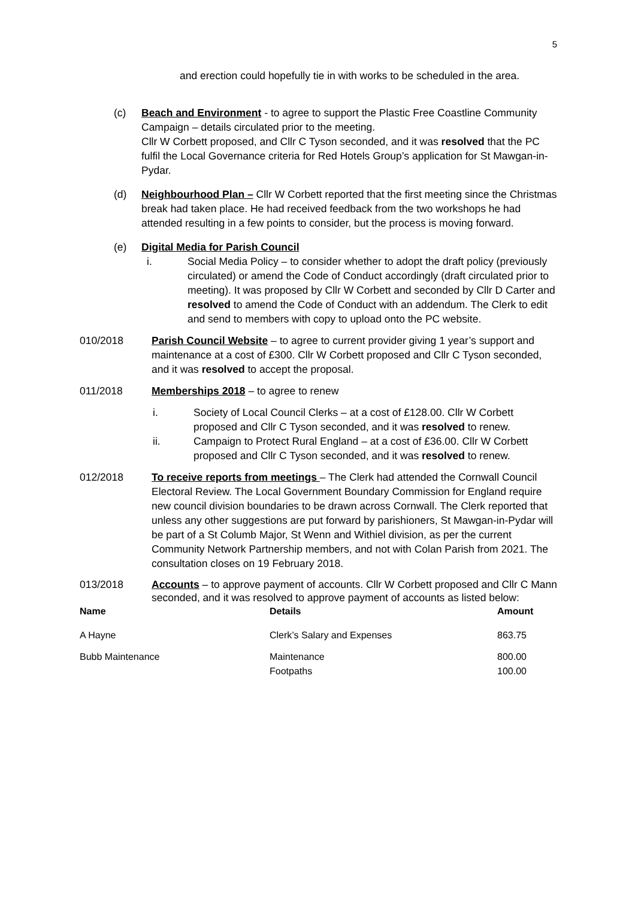5
and erection could hopefully tie in with works to be scheduled in the area.
(c) Beach and Environment - to agree to support the Plastic Free Coastline Community Campaign – details circulated prior to the meeting.
Cllr W Corbett proposed, and Cllr C Tyson seconded, and it was resolved that the PC fulfil the Local Governance criteria for Red Hotels Group’s application for St Mawgan-in-Pydar.
(d) Neighbourhood Plan – Cllr W Corbett reported that the first meeting since the Christmas break had taken place. He had received feedback from the two workshops he had attended resulting in a few points to consider, but the process is moving forward.
(e) Digital Media for Parish Council
i. Social Media Policy – to consider whether to adopt the draft policy (previously circulated) or amend the Code of Conduct accordingly (draft circulated prior to meeting). It was proposed by Cllr W Corbett and seconded by Cllr D Carter and resolved to amend the Code of Conduct with an addendum. The Clerk to edit and send to members with copy to upload onto the PC website.
010/2018 Parish Council Website – to agree to current provider giving 1 year’s support and maintenance at a cost of £300. Cllr W Corbett proposed and Cllr C Tyson seconded, and it was resolved to accept the proposal.
011/2018 Memberships 2018 – to agree to renew
i. Society of Local Council Clerks – at a cost of £128.00. Cllr W Corbett proposed and Cllr C Tyson seconded, and it was resolved to renew.
ii. Campaign to Protect Rural England – at a cost of £36.00. Cllr W Corbett proposed and Cllr C Tyson seconded, and it was resolved to renew.
012/2018 To receive reports from meetings – The Clerk had attended the Cornwall Council Electoral Review. The Local Government Boundary Commission for England require new council division boundaries to be drawn across Cornwall. The Clerk reported that unless any other suggestions are put forward by parishioners, St Mawgan-in-Pydar will be part of a St Columb Major, St Wenn and Withiel division, as per the current Community Network Partnership members, and not with Colan Parish from 2021. The consultation closes on 19 February 2018.
013/2018 Accounts – to approve payment of accounts. Cllr W Corbett proposed and Cllr C Mann seconded, and it was resolved to approve payment of accounts as listed below:
| Name | Details | Amount |
| --- | --- | --- |
| A Hayne | Clerk’s Salary and Expenses | 863.75 |
| Bubb Maintenance | Maintenance Footpaths | 800.00 100.00 |